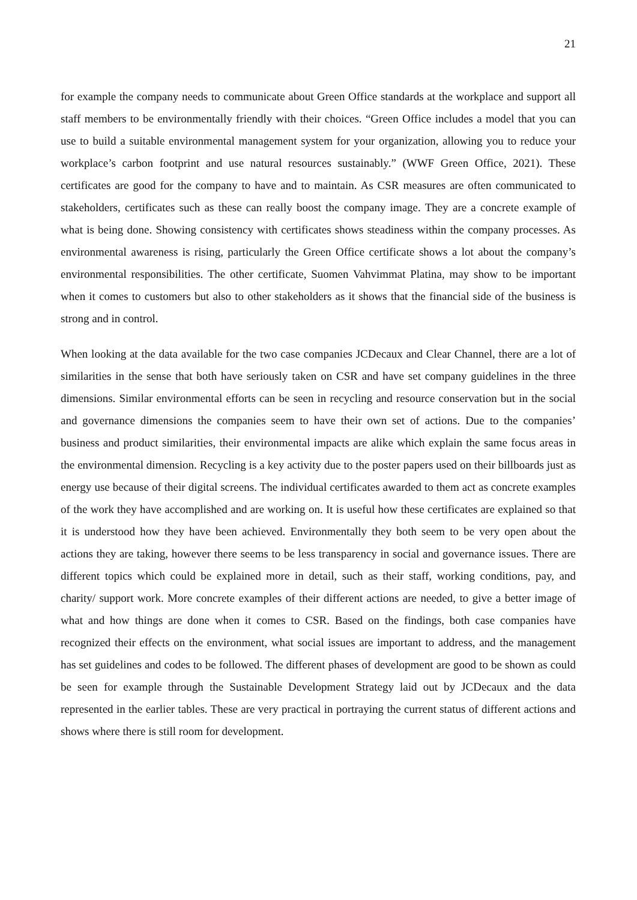21
for example the company needs to communicate about Green Office standards at the workplace and support all staff members to be environmentally friendly with their choices. “Green Office includes a model that you can use to build a suitable environmental management system for your organization, allowing you to reduce your workplace’s carbon footprint and use natural resources sustainably.” (WWF Green Office, 2021). These certificates are good for the company to have and to maintain. As CSR measures are often communicated to stakeholders, certificates such as these can really boost the company image. They are a concrete example of what is being done. Showing consistency with certificates shows steadiness within the company processes. As environmental awareness is rising, particularly the Green Office certificate shows a lot about the company’s environmental responsibilities. The other certificate, Suomen Vahvimmat Platina, may show to be important when it comes to customers but also to other stakeholders as it shows that the financial side of the business is strong and in control.
When looking at the data available for the two case companies JCDecaux and Clear Channel, there are a lot of similarities in the sense that both have seriously taken on CSR and have set company guidelines in the three dimensions. Similar environmental efforts can be seen in recycling and resource conservation but in the social and governance dimensions the companies seem to have their own set of actions. Due to the companies’ business and product similarities, their environmental impacts are alike which explain the same focus areas in the environmental dimension. Recycling is a key activity due to the poster papers used on their billboards just as energy use because of their digital screens. The individual certificates awarded to them act as concrete examples of the work they have accomplished and are working on. It is useful how these certificates are explained so that it is understood how they have been achieved. Environmentally they both seem to be very open about the actions they are taking, however there seems to be less transparency in social and governance issues. There are different topics which could be explained more in detail, such as their staff, working conditions, pay, and charity/ support work. More concrete examples of their different actions are needed, to give a better image of what and how things are done when it comes to CSR. Based on the findings, both case companies have recognized their effects on the environment, what social issues are important to address, and the management has set guidelines and codes to be followed. The different phases of development are good to be shown as could be seen for example through the Sustainable Development Strategy laid out by JCDecaux and the data represented in the earlier tables. These are very practical in portraying the current status of different actions and shows where there is still room for development.